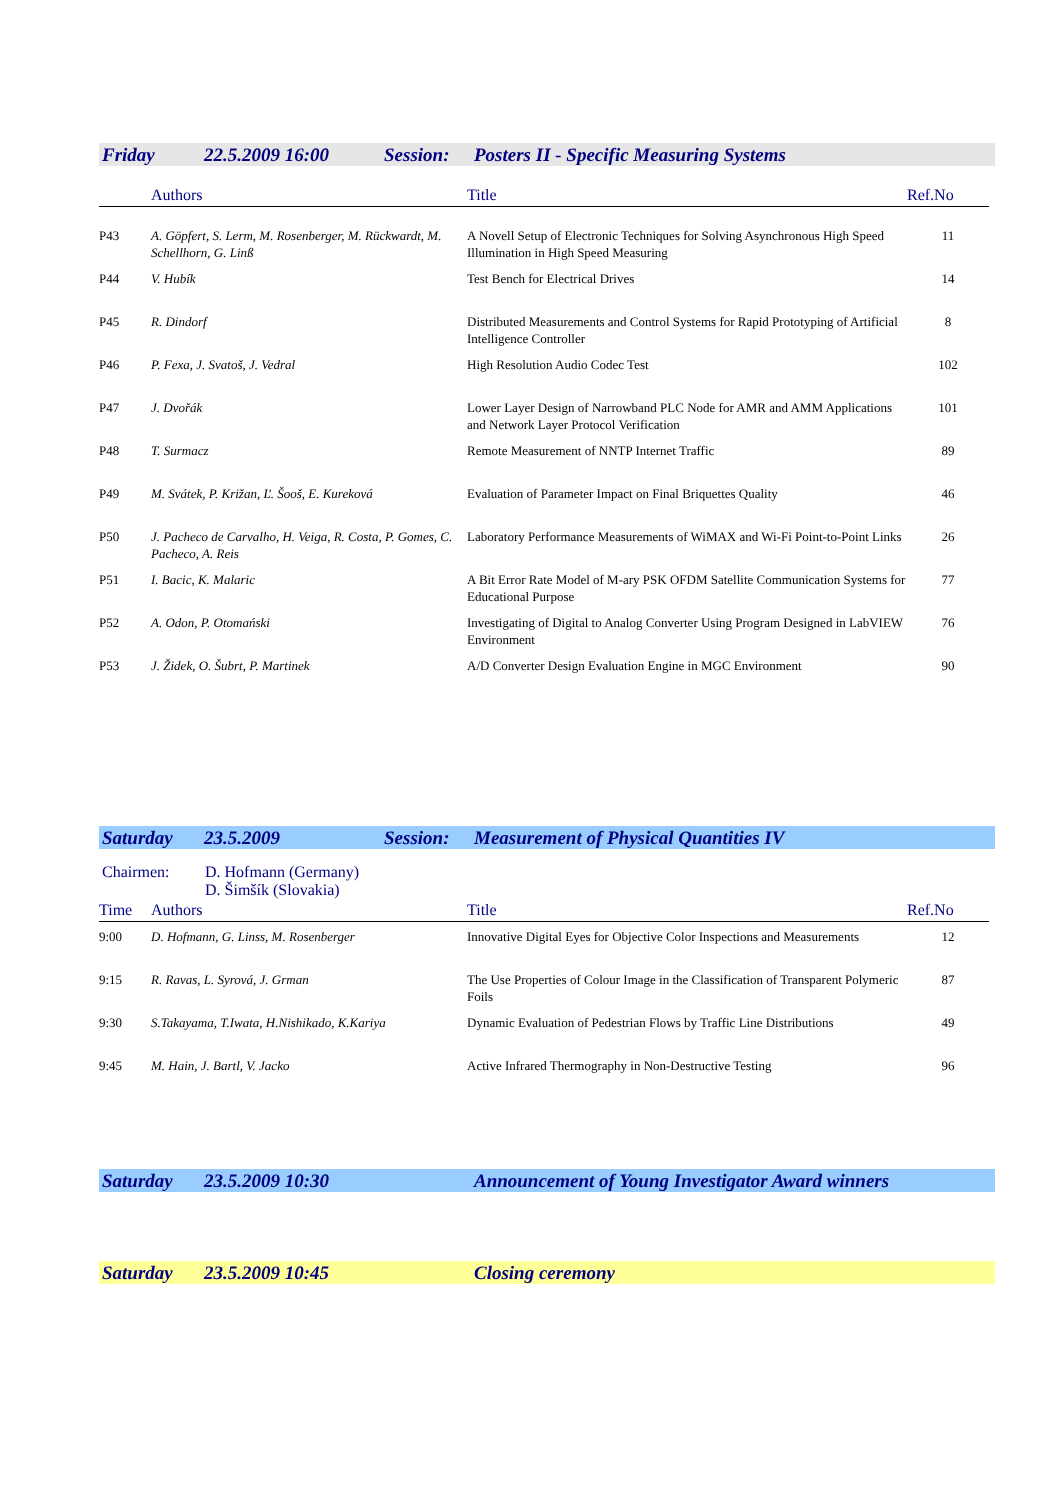Friday 22.5.2009 16:00 Session: Posters II - Specific Measuring Systems
| | Authors | Title | Ref.No |
| --- | --- | --- | --- |
| P43 | A. Göpfert, S. Lerm, M. Rosenberger, M. Rückwardt, M. Schellhorn, G. Linß | A Novell Setup of Electronic Techniques for Solving Asynchronous High Speed Illumination in High Speed Measuring | 11 |
| P44 | V. Hubík | Test Bench for Electrical Drives | 14 |
| P45 | R. Dindorf | Distributed Measurements and Control Systems for Rapid Prototyping of Artificial Intelligence Controller | 8 |
| P46 | P. Fexa, J. Svatoš, J. Vedral | High Resolution Audio Codec Test | 102 |
| P47 | J. Dvořák | Lower Layer Design of Narrowband PLC Node for AMR and AMM Applications and Network Layer Protocol Verification | 101 |
| P48 | T. Surmacz | Remote Measurement of NNTP Internet Traffic | 89 |
| P49 | M. Svátek, P. Križan, Ľ. Šooš, E. Kureková | Evaluation of Parameter Impact on Final Briquettes Quality | 46 |
| P50 | J. Pacheco de Carvalho, H. Veiga, R. Costa, P. Gomes, C. Pacheco, A. Reis | Laboratory Performance Measurements of WiMAX and Wi-Fi Point-to-Point Links | 26 |
| P51 | I. Bacic, K. Malaric | A Bit Error Rate Model of M-ary PSK OFDM Satellite Communication Systems for Educational Purpose | 77 |
| P52 | A. Odon, P. Otomański | Investigating of Digital to Analog Converter Using Program Designed in LabVIEW Environment | 76 |
| P53 | J. Židek, O. Šubrt, P. Martinek | A/D Converter Design Evaluation Engine in MGC Environment | 90 |
Saturday 23.5.2009 Session: Measurement of Physical Quantities IV
Chairmen: D. Hofmann (Germany)
D. Šimšík (Slovakia)
| Time | Authors | Title | Ref.No |
| --- | --- | --- | --- |
| 9:00 | D. Hofmann, G. Linss, M. Rosenberger | Innovative Digital Eyes for Objective Color Inspections and Measurements | 12 |
| 9:15 | R. Ravas, L. Syrová, J. Grman | The Use Properties of Colour Image in the Classification of Transparent Polymeric Foils | 87 |
| 9:30 | S.Takayama, T.Iwata, H.Nishikado, K.Kariya | Dynamic Evaluation of Pedestrian Flows by Traffic Line Distributions | 49 |
| 9:45 | M. Hain, J. Bartl, V. Jacko | Active Infrared Thermography in Non-Destructive Testing | 96 |
Saturday 23.5.2009 10:30 Announcement of Young Investigator Award winners
Saturday 23.5.2009 10:45 Closing ceremony